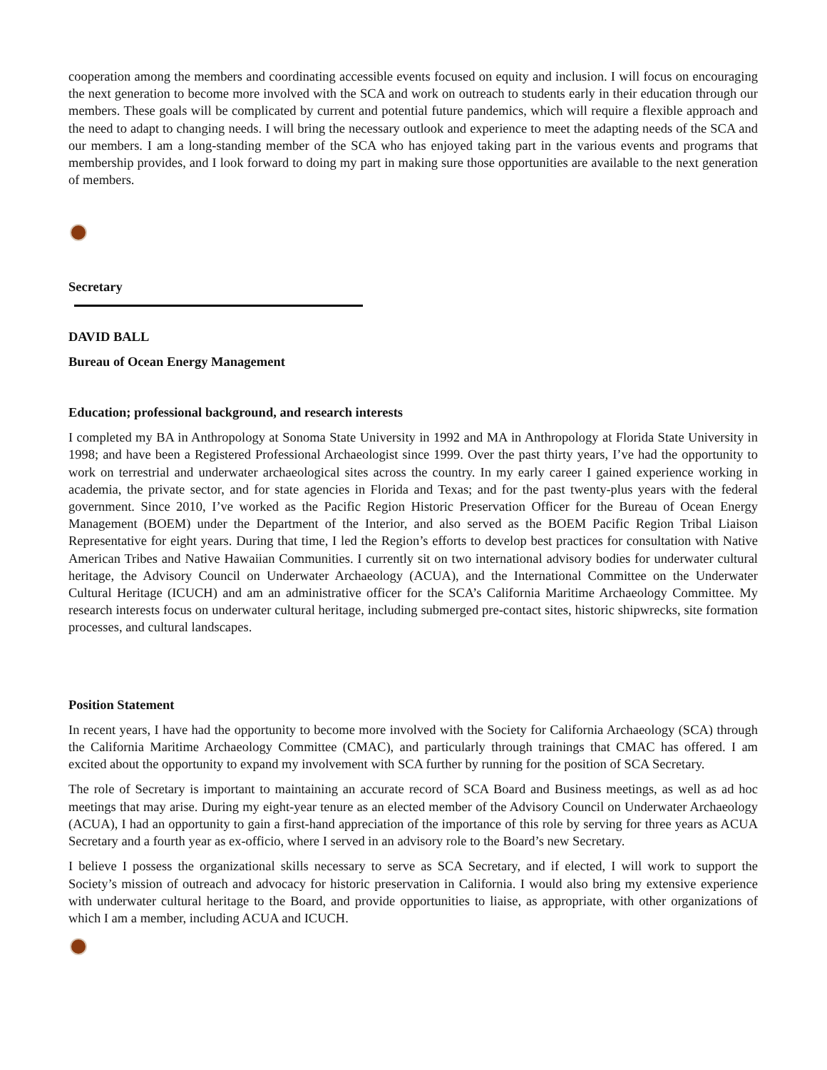cooperation among the members and coordinating accessible events focused on equity and inclusion. I will focus on encouraging the next generation to become more involved with the SCA and work on outreach to students early in their education through our members. These goals will be complicated by current and potential future pandemics, which will require a flexible approach and the need to adapt to changing needs. I will bring the necessary outlook and experience to meet the adapting needs of the SCA and our members. I am a long-standing member of the SCA who has enjoyed taking part in the various events and programs that membership provides, and I look forward to doing my part in making sure those opportunities are available to the next generation of members.
Secretary
DAVID BALL
Bureau of Ocean Energy Management
Education; professional background, and research interests
I completed my BA in Anthropology at Sonoma State University in 1992 and MA in Anthropology at Florida State University in 1998; and have been a Registered Professional Archaeologist since 1999. Over the past thirty years, I’ve had the opportunity to work on terrestrial and underwater archaeological sites across the country. In my early career I gained experience working in academia, the private sector, and for state agencies in Florida and Texas; and for the past twenty-plus years with the federal government. Since 2010, I’ve worked as the Pacific Region Historic Preservation Officer for the Bureau of Ocean Energy Management (BOEM) under the Department of the Interior, and also served as the BOEM Pacific Region Tribal Liaison Representative for eight years. During that time, I led the Region’s efforts to develop best practices for consultation with Native American Tribes and Native Hawaiian Communities. I currently sit on two international advisory bodies for underwater cultural heritage, the Advisory Council on Underwater Archaeology (ACUA), and the International Committee on the Underwater Cultural Heritage (ICUCH) and am an administrative officer for the SCA’s California Maritime Archaeology Committee. My research interests focus on underwater cultural heritage, including submerged pre-contact sites, historic shipwrecks, site formation processes, and cultural landscapes.
Position Statement
In recent years, I have had the opportunity to become more involved with the Society for California Archaeology (SCA) through the California Maritime Archaeology Committee (CMAC), and particularly through trainings that CMAC has offered. I am excited about the opportunity to expand my involvement with SCA further by running for the position of SCA Secretary.
The role of Secretary is important to maintaining an accurate record of SCA Board and Business meetings, as well as ad hoc meetings that may arise. During my eight-year tenure as an elected member of the Advisory Council on Underwater Archaeology (ACUA), I had an opportunity to gain a first-hand appreciation of the importance of this role by serving for three years as ACUA Secretary and a fourth year as ex-officio, where I served in an advisory role to the Board’s new Secretary.
I believe I possess the organizational skills necessary to serve as SCA Secretary, and if elected, I will work to support the Society’s mission of outreach and advocacy for historic preservation in California. I would also bring my extensive experience with underwater cultural heritage to the Board, and provide opportunities to liaise, as appropriate, with other organizations of which I am a member, including ACUA and ICUCH.